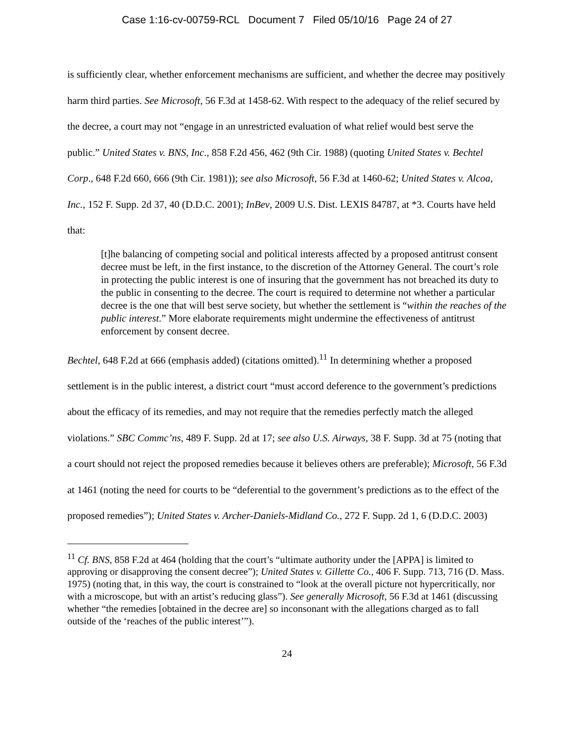Case 1:16-cv-00759-RCL Document 7 Filed 05/10/16 Page 24 of 27
is sufficiently clear, whether enforcement mechanisms are sufficient, and whether the decree may positively harm third parties. See Microsoft, 56 F.3d at 1458-62. With respect to the adequacy of the relief secured by the decree, a court may not “engage in an unrestricted evaluation of what relief would best serve the public.” United States v. BNS, Inc., 858 F.2d 456, 462 (9th Cir. 1988) (quoting United States v. Bechtel Corp., 648 F.2d 660, 666 (9th Cir. 1981)); see also Microsoft, 56 F.3d at 1460-62; United States v. Alcoa, Inc., 152 F. Supp. 2d 37, 40 (D.D.C. 2001); InBev, 2009 U.S. Dist. LEXIS 84787, at *3. Courts have held that:
[t]he balancing of competing social and political interests affected by a proposed antitrust consent decree must be left, in the first instance, to the discretion of the Attorney General. The court’s role in protecting the public interest is one of insuring that the government has not breached its duty to the public in consenting to the decree. The court is required to determine not whether a particular decree is the one that will best serve society, but whether the settlement is “within the reaches of the public interest.” More elaborate requirements might undermine the effectiveness of antitrust enforcement by consent decree.
Bechtel, 648 F.2d at 666 (emphasis added) (citations omitted).<sup>11</sup> In determining whether a proposed settlement is in the public interest, a district court “must accord deference to the government’s predictions about the efficacy of its remedies, and may not require that the remedies perfectly match the alleged violations.” SBC Commc’ns, 489 F. Supp. 2d at 17; see also U.S. Airways, 38 F. Supp. 3d at 75 (noting that a court should not reject the proposed remedies because it believes others are preferable); Microsoft, 56 F.3d at 1461 (noting the need for courts to be “deferential to the government’s predictions as to the effect of the proposed remedies”); United States v. Archer-Daniels-Midland Co., 272 F. Supp. 2d 1, 6 (D.D.C. 2003)
<sup>11</sup> Cf. BNS, 858 F.2d at 464 (holding that the court’s “ultimate authority under the [APPA] is limited to approving or disapproving the consent decree”); United States v. Gillette Co., 406 F. Supp. 713, 716 (D. Mass. 1975) (noting that, in this way, the court is constrained to “look at the overall picture not hypercritically, nor with a microscope, but with an artist’s reducing glass”). See generally Microsoft, 56 F.3d at 1461 (discussing whether “the remedies [obtained in the decree are] so inconsonant with the allegations charged as to fall outside of the ‘reaches of the public interest’”).
24